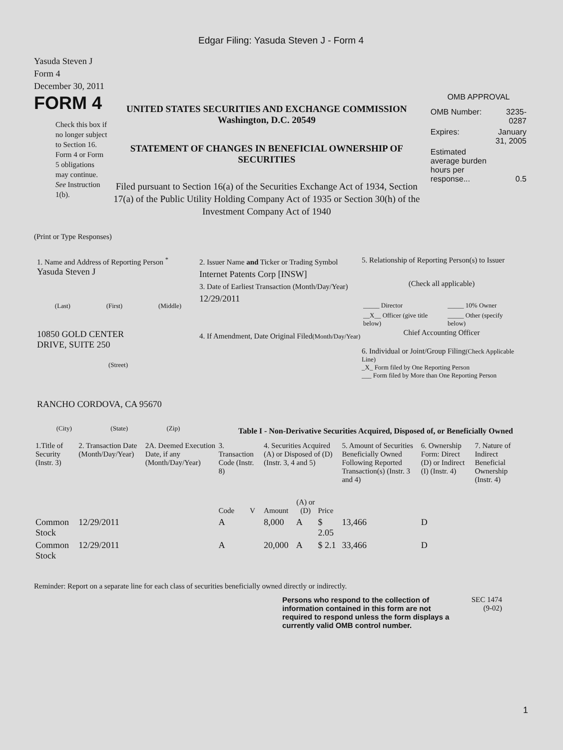Edgar Filing: Yasuda Steven J - Form 4
Yasuda Steven J
Form 4
December 30, 2011
FORM 4
Check this box if no longer subject to Section 16. Form 4 or Form 5 obligations may continue. See Instruction 1(b).
UNITED STATES SECURITIES AND EXCHANGE COMMISSION
Washington, D.C. 20549
STATEMENT OF CHANGES IN BENEFICIAL OWNERSHIP OF SECURITIES
Filed pursuant to Section 16(a) of the Securities Exchange Act of 1934, Section 17(a) of the Public Utility Holding Company Act of 1935 or Section 30(h) of the Investment Company Act of 1940
OMB APPROVAL
| OMB Number: | 3235-0287 |
| Expires: | January 31, 2005 |
| Estimated average burden hours per response... | 0.5 |
(Print or Type Responses)
1. Name and Address of Reporting Person <sup>*</sup>
Yasuda Steven J
(Last) (First) (Middle)
10850 GOLD CENTER
DRIVE, SUITE 250
(Street)
RANCHO CORDOVA, CA 95670
(City) (State) (Zip)
2. Issuer Name and Ticker or Trading Symbol
Internet Patents Corp [INSW]
3. Date of Earliest Transaction (Month/Day/Year)
12/29/2011
4. If Amendment, Date Original Filed(Month/Day/Year)
5. Relationship of Reporting Person(s) to Issuer
(Check all applicable)
| _____ Director | _____ 10% Owner |
| __X__ Officer (give title below) | _____ Other (specify below) |
Chief Accounting Officer
6. Individual or Joint/Group Filing(Check Applicable Line)
_X_ Form filed by One Reporting Person
___ Form filed by More than One Reporting Person
Table I - Non-Derivative Securities Acquired, Disposed of, or Beneficially Owned
| 1.Title of Security (Instr. 3) | 2. Transaction Date (Month/Day/Year) | 2A. Deemed Execution Date, if any (Month/Day/Year) | 3. Transaction Code (Instr. 8) | | 4. Securities Acquired (A) or Disposed of (D) (Instr. 3, 4 and 5) | | | 5. Amount of Securities Beneficially Owned Following Reported Transaction(s) (Instr. 3 and 4) | 6. Ownership Form: Direct (D) or Indirect (I) (Instr. 4) | 7. Nature of Indirect Beneficial Ownership (Instr. 4) |
| --- | --- | --- | --- | --- | --- | --- | --- | --- | --- | --- |
| | | | Code | V | Amount | (A) or (D) | Price | | | |
| Common Stock | 12/29/2011 | | A | | 8,000 | A | $ 2.05 | 13,466 | D | |
| Common Stock | 12/29/2011 | | A | | 20,000 | A | $ 2.1 | 33,466 | D | |
Reminder: Report on a separate line for each class of securities beneficially owned directly or indirectly.
Persons who respond to the collection of information contained in this form are not required to respond unless the form displays a currently valid OMB control number.
SEC 1474
(9-02)
1